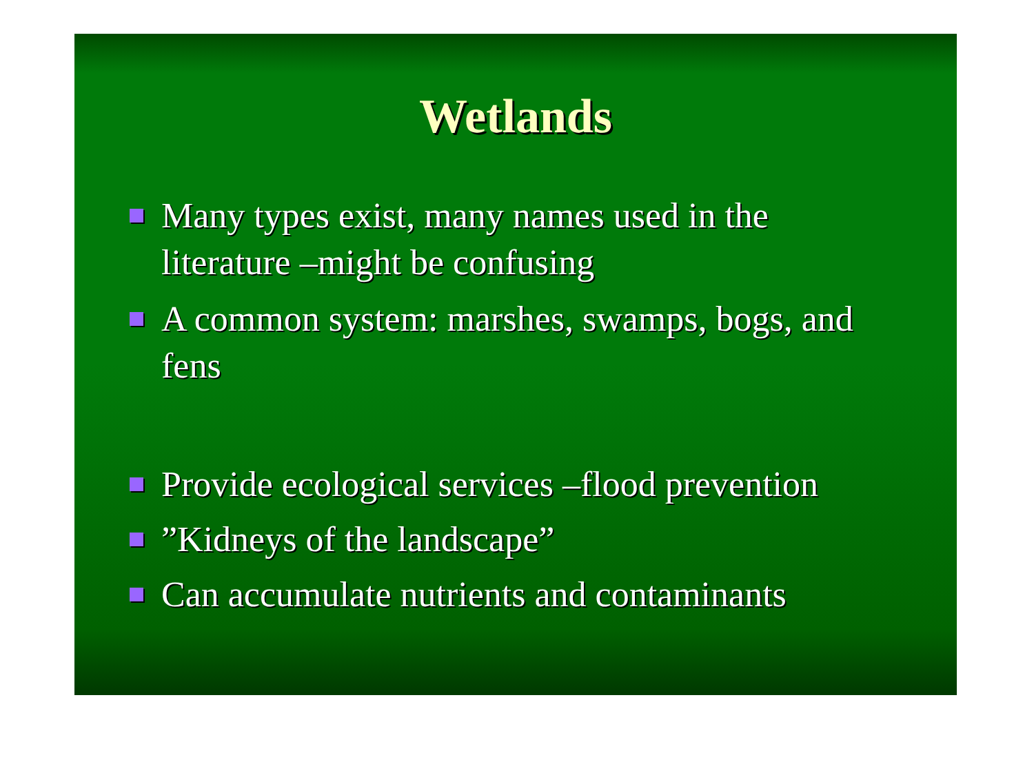Wetlands
Many types exist, many names used in the literature –might be confusing
A common system: marshes, swamps, bogs, and fens
Provide ecological services –flood prevention
”Kidneys of the landscape”
Can accumulate nutrients and contaminants